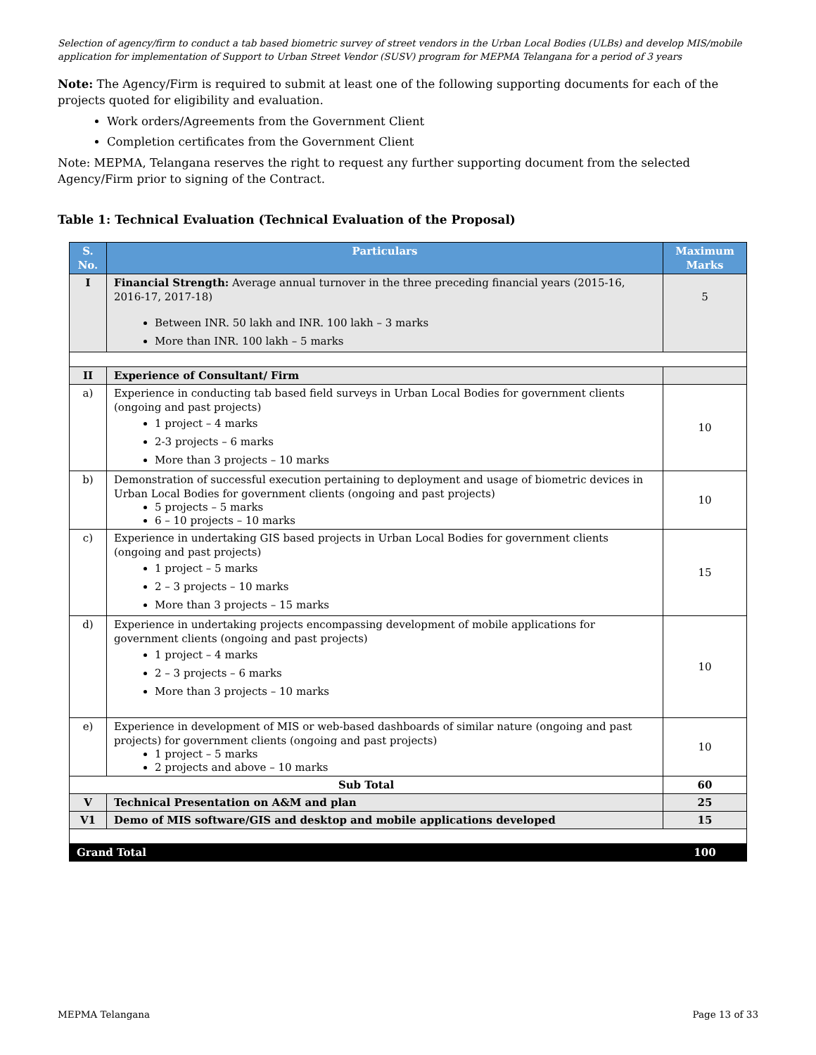Selection of agency/firm to conduct a tab based biometric survey of street vendors in the Urban Local Bodies (ULBs) and develop MIS/mobile application for implementation of Support to Urban Street Vendor (SUSV) program for MEPMA Telangana for a period of 3 years
Note: The Agency/Firm is required to submit at least one of the following supporting documents for each of the projects quoted for eligibility and evaluation.
Work orders/Agreements from the Government Client
Completion certificates from the Government Client
Note: MEPMA, Telangana reserves the right to request any further supporting document from the selected Agency/Firm prior to signing of the Contract.
Table 1: Technical Evaluation (Technical Evaluation of the Proposal)
| S. No. | Particulars | Maximum Marks |
| --- | --- | --- |
| I | Financial Strength: Average annual turnover in the three preceding financial years (2015-16, 2016-17, 2017-18) Between INR. 50 lakh and INR. 100 lakh – 3 marks More than INR. 100 lakh – 5 marks | 5 |
| II | Experience of Consultant/ Firm | |
| a) | Experience in conducting tab based field surveys in Urban Local Bodies for government clients (ongoing and past projects) 1 project – 4 marks 2-3 projects – 6 marks More than 3 projects – 10 marks | 10 |
| b) | Demonstration of successful execution pertaining to deployment and usage of biometric devices in Urban Local Bodies for government clients (ongoing and past projects) 5 projects – 5 marks 6 – 10 projects – 10 marks | 10 |
| c) | Experience in undertaking GIS based projects in Urban Local Bodies for government clients (ongoing and past projects) 1 project – 5 marks 2 – 3 projects – 10 marks More than 3 projects – 15 marks | 15 |
| d) | Experience in undertaking projects encompassing development of mobile applications for government clients (ongoing and past projects) 1 project – 4 marks 2 – 3 projects – 6 marks More than 3 projects – 10 marks | 10 |
| e) | Experience in development of MIS or web-based dashboards of similar nature (ongoing and past projects) for government clients (ongoing and past projects) 1 project – 5 marks 2 projects and above – 10 marks | 10 |
| Sub Total | | 60 |
| V | Technical Presentation on A&M and plan | 25 |
| V1 | Demo of MIS software/GIS and desktop and mobile applications developed | 15 |
| Grand Total | | 100 |
MEPMA Telangana Page 13 of 33